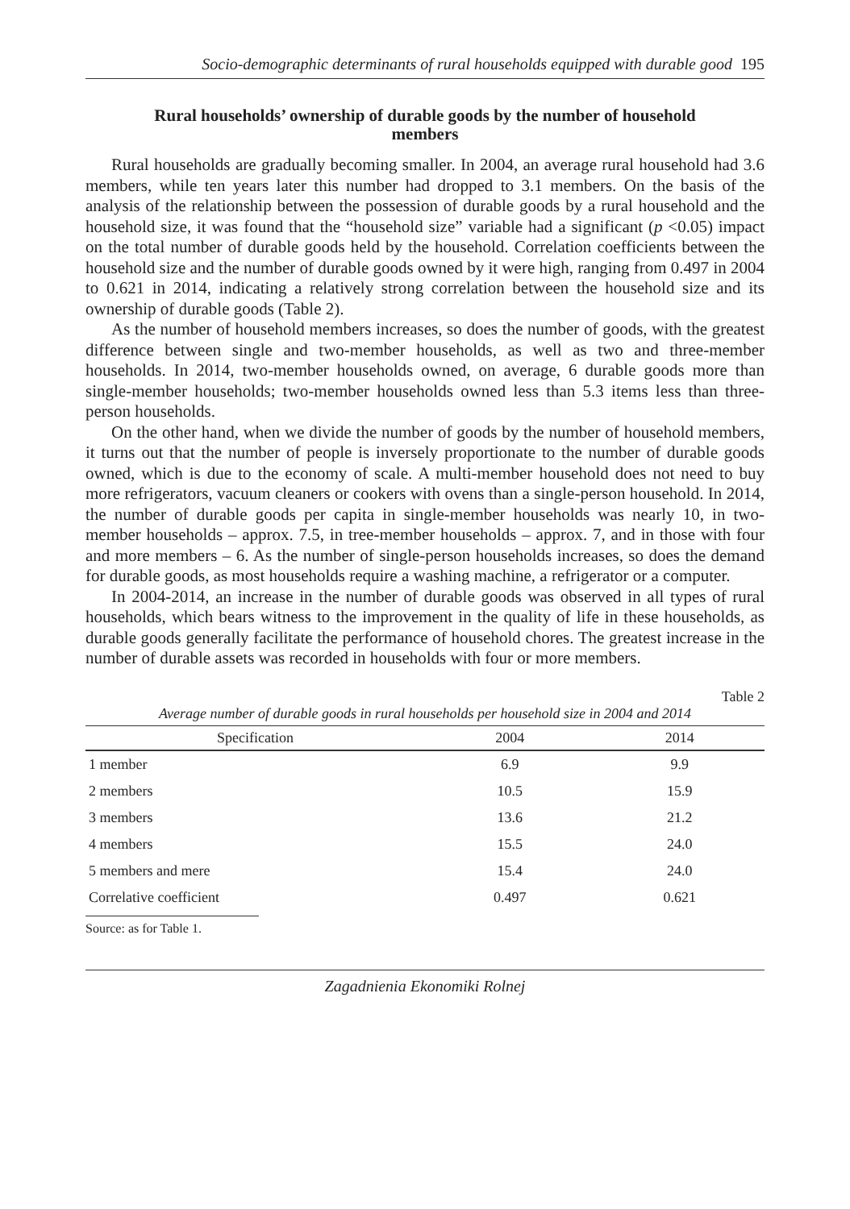Socio-demographic determinants of rural households equipped with durable good 195
Rural households’ ownership of durable goods by the number of household members
Rural households are gradually becoming smaller. In 2004, an average rural household had 3.6 members, while ten years later this number had dropped to 3.1 members. On the basis of the analysis of the relationship between the possession of durable goods by a rural household and the household size, it was found that the “household size” variable had a significant (p <0.05) impact on the total number of durable goods held by the household. Correlation coefficients between the household size and the number of durable goods owned by it were high, ranging from 0.497 in 2004 to 0.621 in 2014, indicating a relatively strong correlation between the household size and its ownership of durable goods (Table 2).
As the number of household members increases, so does the number of goods, with the greatest difference between single and two-member households, as well as two and three-member households. In 2014, two-member households owned, on average, 6 durable goods more than single-member households; two-member households owned less than 5.3 items less than three-person households.
On the other hand, when we divide the number of goods by the number of household members, it turns out that the number of people is inversely proportionate to the number of durable goods owned, which is due to the economy of scale. A multi-member household does not need to buy more refrigerators, vacuum cleaners or cookers with ovens than a single-person household. In 2014, the number of durable goods per capita in single-member households was nearly 10, in two-member households – approx. 7.5, in tree-member households – approx. 7, and in those with four and more members – 6. As the number of single-person households increases, so does the demand for durable goods, as most households require a washing machine, a refrigerator or a computer.
In 2004-2014, an increase in the number of durable goods was observed in all types of rural households, which bears witness to the improvement in the quality of life in these households, as durable goods generally facilitate the performance of household chores. The greatest increase in the number of durable assets was recorded in households with four or more members.
Table 2
Average number of durable goods in rural households per household size in 2004 and 2014
| Specification | 2004 | 2014 |
| --- | --- | --- |
| 1 member | 6.9 | 9.9 |
| 2 members | 10.5 | 15.9 |
| 3 members | 13.6 | 21.2 |
| 4 members | 15.5 | 24.0 |
| 5 members and mere | 15.4 | 24.0 |
| Correlative coefficient | 0.497 | 0.621 |
Source: as for Table 1.
Zagadnienia Ekonomiki Rolnej